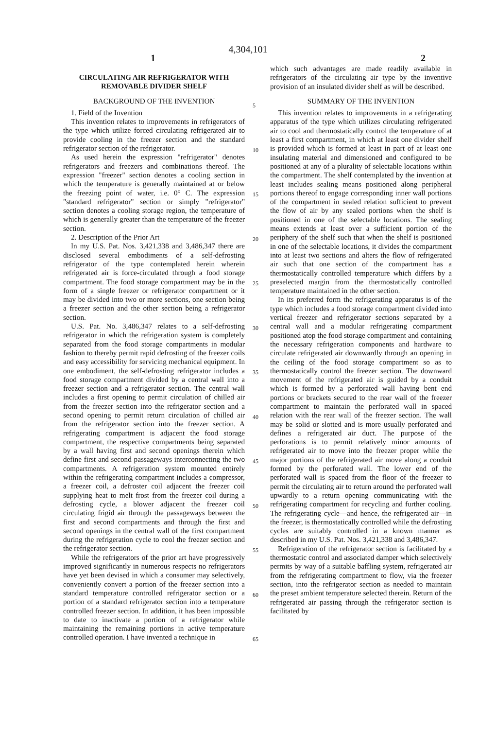4,304,101
1 2
CIRCULATING AIR REFRIGERATOR WITH REMOVABLE DIVIDER SHELF
BACKGROUND OF THE INVENTION
1. Field of the Invention
This invention relates to improvements in refrigerators of the type which utilize forced circulating refrigerated air to provide cooling in the freezer section and the standard refrigerator section of the refrigerator.
As used herein the expression "refrigerator" denotes refrigerators and freezers and combinations thereof. The expression "freezer" section denotes a cooling section in which the temperature is generally maintained at or below the freezing point of water, i.e. 0° C. The expression "standard refrigerator" section or simply "refrigerator" section denotes a cooling storage region, the temperature of which is generally greater than the temperature of the freezer section.
2. Description of the Prior Art
In my U.S. Pat. Nos. 3,421,338 and 3,486,347 there are disclosed several embodiments of a self-defrosting refrigerator of the type contemplated herein wherein refrigerated air is force-circulated through a food storage compartment. The food storage compartment may be in the form of a single freezer or refrigerator compartment or it may be divided into two or more sections, one section being a freezer section and the other section being a refrigerator section.
U.S. Pat. No. 3,486,347 relates to a self-defrosting refrigerator in which the refrigeration system is completely separated from the food storage compartments in modular fashion to thereby permit rapid defrosting of the freezer coils and easy accessibility for servicing mechanical equipment. In one embodiment, the self-defrosting refrigerator includes a food storage compartment divided by a central wall into a freezer section and a refrigerator section. The central wall includes a first opening to permit circulation of chilled air from the freezer section into the refrigerator section and a second opening to permit return circulation of chilled air from the refrigerator section into the freezer section. A refrigerating compartment is adjacent the food storage compartment, the respective compartments being separated by a wall having first and second openings therein which define first and second passageways interconnecting the two compartments. A refrigeration system mounted entirely within the refrigerating compartment includes a compressor, a freezer coil, a defroster coil adjacent the freezer coil supplying heat to melt frost from the freezer coil during a defrosting cycle, a blower adjacent the freezer coil circulating frigid air through the passageways between the first and second compartments and through the first and second openings in the central wall of the first compartment during the refrigeration cycle to cool the freezer section and the refrigerator section.
While the refrigerators of the prior art have progressively improved significantly in numerous respects no refrigerators have yet been devised in which a consumer may selectively, conveniently convert a portion of the freezer section into a standard temperature controlled refrigerator section or a portion of a standard refrigerator section into a temperature controlled freezer section. In addition, it has been impossible to date to inactivate a portion of a refrigerator while maintaining the remaining portions in active temperature controlled operation. I have invented a technique in
5
10
15
20
25
30
35
40
45
50
55
60
65
which such advantages are made readily available in refrigerators of the circulating air type by the inventive provision of an insulated divider shelf as will be described.
SUMMARY OF THE INVENTION
This invention relates to improvements in a refrigerating apparatus of the type which utilizes circulating refrigerated air to cool and thermostatically control the temperature of at least a first compartment, in which at least one divider shelf is provided which is formed at least in part of at least one insulating material and dimensioned and configured to be positioned at any of a plurality of selectable locations within the compartment. The shelf contemplated by the invention at least includes sealing means positioned along peripheral portions thereof to engage corresponding inner wall portions of the compartment in sealed relation sufficient to prevent the flow of air by any sealed portions when the shelf is positioned in one of the selectable locations. The sealing means extends at least over a sufficient portion of the periphery of the shelf such that when the shelf is positioned in one of the selectable locations, it divides the compartment into at least two sections and alters the flow of refrigerated air such that one section of the compartment has a thermostatically controlled temperature which differs by a preselected margin from the thermostatically controlled temperature maintained in the other section.
In its preferred form the refrigerating apparatus is of the type which includes a food storage compartment divided into vertical freezer and refrigerator sections separated by a central wall and a modular refrigerating compartment positioned atop the food storage compartment and containing the necessary refrigeration components and hardware to circulate refrigerated air downwardly through an opening in the ceiling of the food storage compartment so as to thermostatically control the freezer section. The downward movement of the refrigerated air is guided by a conduit which is formed by a perforated wall having bent end portions or brackets secured to the rear wall of the freezer compartment to maintain the perforated wall in spaced relation with the rear wall of the freezer section. The wall may be solid or slotted and is more usually perforated and defines a refrigerated air duct. The purpose of the perforations is to permit relatively minor amounts of refrigerated air to move into the freezer proper while the major portions of the refrigerated air move along a conduit formed by the perforated wall. The lower end of the perforated wall is spaced from the floor of the freezer to permit the circulating air to return around the perforated wall upwardly to a return opening communicating with the refrigerating compartment for recycling and further cooling. The refrigerating cycle—and hence, the refrigerated air—in the freezer, is thermostatically controlled while the defrosting cycles are suitably controlled in a known manner as described in my U.S. Pat. Nos. 3,421,338 and 3,486,347.
Refrigeration of the refrigerator section is facilitated by a thermostatic control and associated damper which selectively permits by way of a suitable baffling system, refrigerated air from the refrigerating compartment to flow, via the freezer section, into the refrigerator section as needed to maintain the preset ambient temperature selected therein. Return of the refrigerated air passing through the refrigerator section is facilitated by